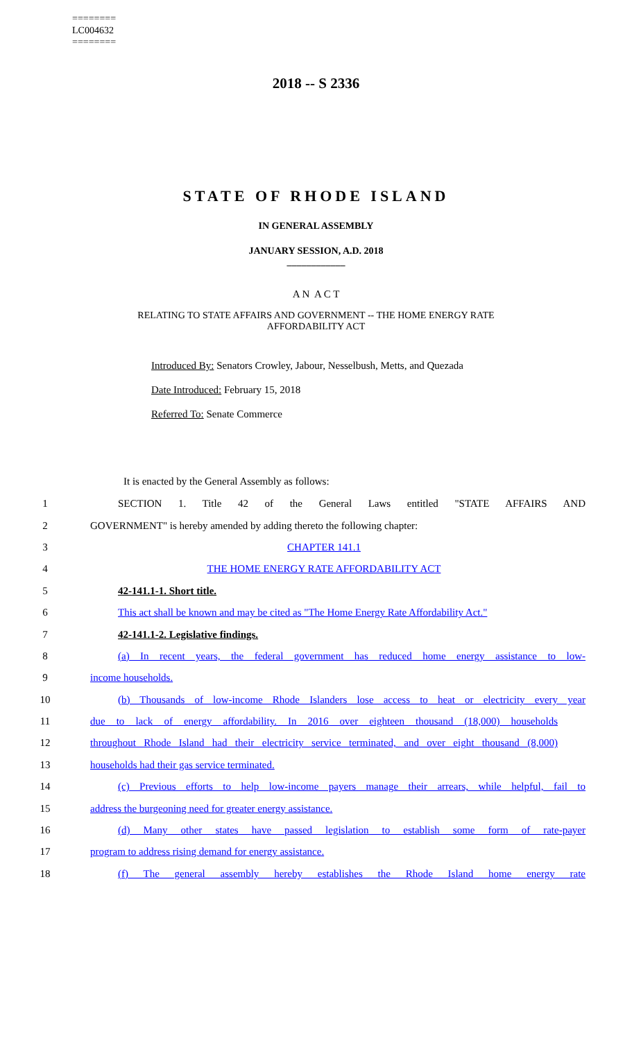========
LC004632
========
2018 -- S 2336
STATE OF RHODE ISLAND
IN GENERAL ASSEMBLY
JANUARY SESSION, A.D. 2018
____________
A N A C T
RELATING TO STATE AFFAIRS AND GOVERNMENT -- THE HOME ENERGY RATE
AFFORDABILITY ACT
Introduced By: Senators Crowley, Jabour, Nesselbush, Metts, and Quezada
Date Introduced: February 15, 2018
Referred To: Senate Commerce
It is enacted by the General Assembly as follows:
1 SECTION 1. Title 42 of the General Laws entitled "STATE AFFAIRS AND
2 GOVERNMENT" is hereby amended by adding thereto the following chapter:
3 CHAPTER 141.1
4 THE HOME ENERGY RATE AFFORDABILITY ACT
5 42-141.1-1. Short title.
6 This act shall be known and may be cited as "The Home Energy Rate Affordability Act."
7 42-141.1-2. Legislative findings.
8 (a) In recent years, the federal government has reduced home energy assistance to low-
9 income households.
10 (b) Thousands of low-income Rhode Islanders lose access to heat or electricity every year
11 due to lack of energy affordability. In 2016 over eighteen thousand (18,000) households
12 throughout Rhode Island had their electricity service terminated, and over eight thousand (8,000)
13 households had their gas service terminated.
14 (c) Previous efforts to help low-income payers manage their arrears, while helpful, fail to
15 address the burgeoning need for greater energy assistance.
16 (d) Many other states have passed legislation to establish some form of rate-payer
17 program to address rising demand for energy assistance.
18 (f) The general assembly hereby establishes the Rhode Island home energy rate